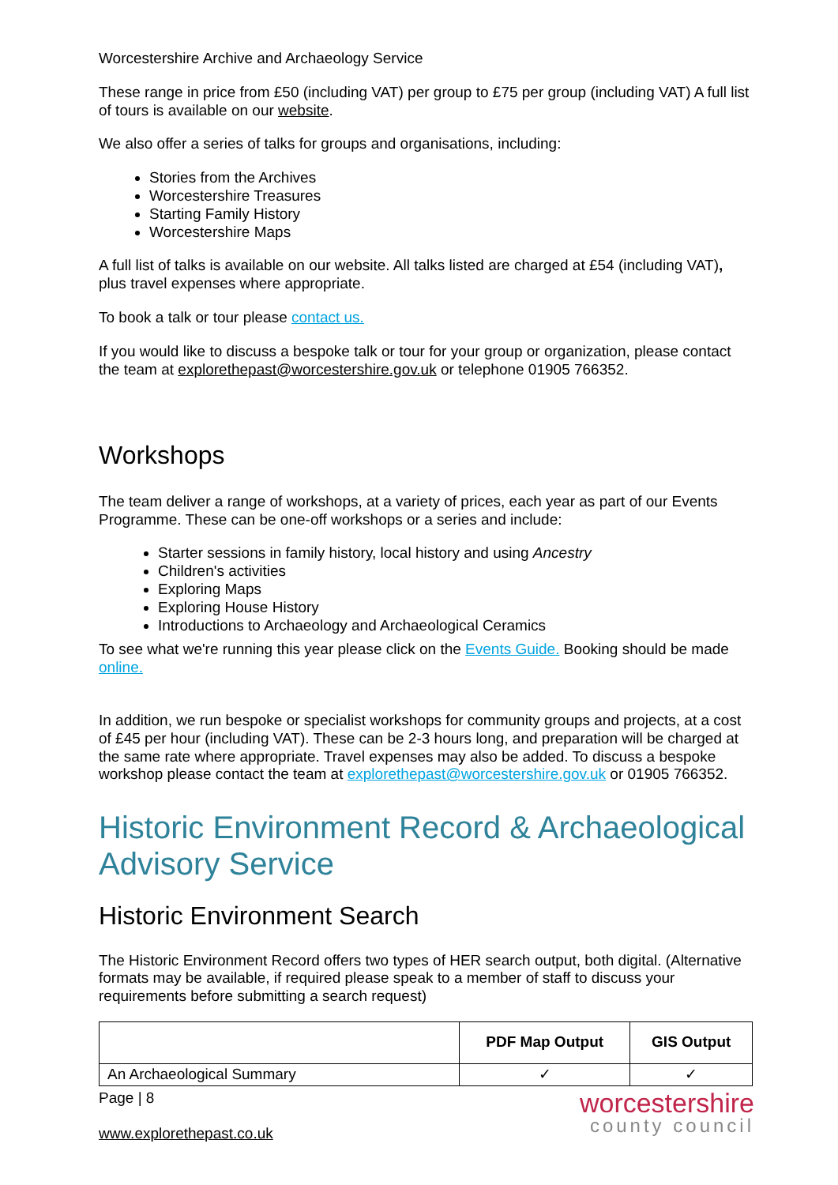Worcestershire Archive and Archaeology Service
These range in price from £50 (including VAT) per group to £75 per group (including VAT) A full list of tours is available on our website.
We also offer a series of talks for groups and organisations, including:
Stories from the Archives
Worcestershire Treasures
Starting Family History
Worcestershire Maps
A full list of talks is available on our website. All talks listed are charged at £54 (including VAT), plus travel expenses where appropriate.
To book a talk or tour please contact us.
If you would like to discuss a bespoke talk or tour for your group or organization, please contact the team at explorethepast@worcestershire.gov.uk or telephone 01905 766352.
Workshops
The team deliver a range of workshops, at a variety of prices, each year as part of our Events Programme. These can be one-off workshops or a series and include:
Starter sessions in family history, local history and using Ancestry
Children's activities
Exploring Maps
Exploring House History
Introductions to Archaeology and Archaeological Ceramics
To see what we're running this year please click on the Events Guide. Booking should be made online.
In addition, we run bespoke or specialist workshops for community groups and projects, at a cost of £45 per hour (including VAT). These can be 2-3 hours long, and preparation will be charged at the same rate where appropriate. Travel expenses may also be added. To discuss a bespoke workshop please contact the team at explorethepast@worcestershire.gov.uk or 01905 766352.
Historic Environment Record & Archaeological Advisory Service
Historic Environment Search
The Historic Environment Record offers two types of HER search output, both digital. (Alternative formats may be available, if required please speak to a member of staff to discuss your requirements before submitting a search request)
| | PDF Map Output | GIS Output |
| --- | --- | --- |
| An Archaeological Summary | ✓ | ✓ |
Page | 8
www.explorethepast.co.uk
worcestershire
county council